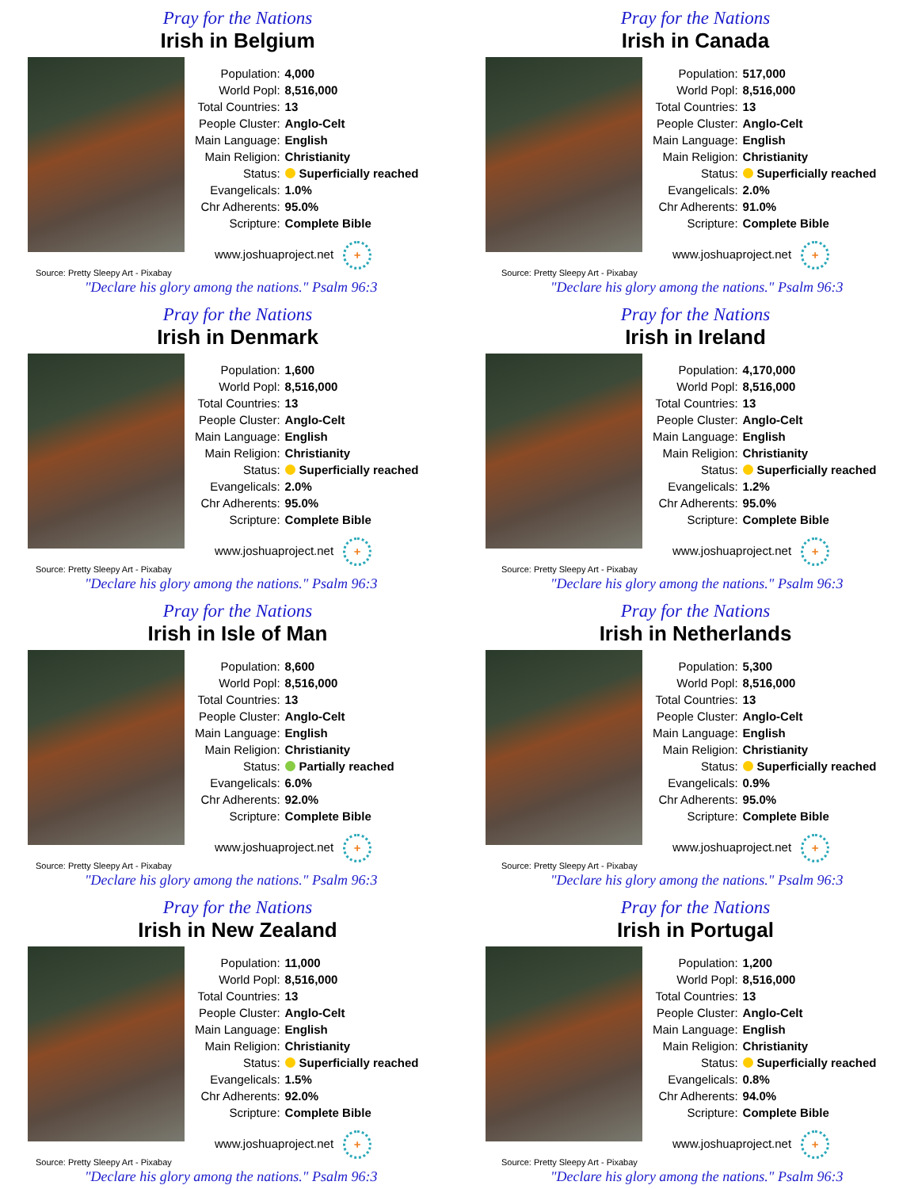Pray for the Nations
Irish in Belgium
| Population: | 4,000 |
| World Popl: | 8,516,000 |
| Total Countries: | 13 |
| People Cluster: | Anglo-Celt |
| Main Language: | English |
| Main Religion: | Christianity |
| Status: | Superficially reached |
| Evangelicals: | 1.0% |
| Chr Adherents: | 95.0% |
| Scripture: | Complete Bible |
www.joshuaproject.net +
Source: Pretty Sleepy Art - Pixabay
"Declare his glory among the nations." Psalm 96:3
Pray for the Nations
Irish in Canada
| Population: | 517,000 |
| World Popl: | 8,516,000 |
| Total Countries: | 13 |
| People Cluster: | Anglo-Celt |
| Main Language: | English |
| Main Religion: | Christianity |
| Status: | Superficially reached |
| Evangelicals: | 2.0% |
| Chr Adherents: | 91.0% |
| Scripture: | Complete Bible |
www.joshuaproject.net +
Source: Pretty Sleepy Art - Pixabay
"Declare his glory among the nations." Psalm 96:3
Pray for the Nations
Irish in Denmark
| Population: | 1,600 |
| World Popl: | 8,516,000 |
| Total Countries: | 13 |
| People Cluster: | Anglo-Celt |
| Main Language: | English |
| Main Religion: | Christianity |
| Status: | Superficially reached |
| Evangelicals: | 2.0% |
| Chr Adherents: | 95.0% |
| Scripture: | Complete Bible |
www.joshuaproject.net +
Source: Pretty Sleepy Art - Pixabay
"Declare his glory among the nations." Psalm 96:3
Pray for the Nations
Irish in Ireland
| Population: | 4,170,000 |
| World Popl: | 8,516,000 |
| Total Countries: | 13 |
| People Cluster: | Anglo-Celt |
| Main Language: | English |
| Main Religion: | Christianity |
| Status: | Superficially reached |
| Evangelicals: | 1.2% |
| Chr Adherents: | 95.0% |
| Scripture: | Complete Bible |
www.joshuaproject.net +
Source: Pretty Sleepy Art - Pixabay
"Declare his glory among the nations." Psalm 96:3
Pray for the Nations
Irish in Isle of Man
| Population: | 8,600 |
| World Popl: | 8,516,000 |
| Total Countries: | 13 |
| People Cluster: | Anglo-Celt |
| Main Language: | English |
| Main Religion: | Christianity |
| Status: | Partially reached |
| Evangelicals: | 6.0% |
| Chr Adherents: | 92.0% |
| Scripture: | Complete Bible |
www.joshuaproject.net +
Source: Pretty Sleepy Art - Pixabay
"Declare his glory among the nations." Psalm 96:3
Pray for the Nations
Irish in Netherlands
| Population: | 5,300 |
| World Popl: | 8,516,000 |
| Total Countries: | 13 |
| People Cluster: | Anglo-Celt |
| Main Language: | English |
| Main Religion: | Christianity |
| Status: | Superficially reached |
| Evangelicals: | 0.9% |
| Chr Adherents: | 95.0% |
| Scripture: | Complete Bible |
www.joshuaproject.net +
Source: Pretty Sleepy Art - Pixabay
"Declare his glory among the nations." Psalm 96:3
Pray for the Nations
Irish in New Zealand
| Population: | 11,000 |
| World Popl: | 8,516,000 |
| Total Countries: | 13 |
| People Cluster: | Anglo-Celt |
| Main Language: | English |
| Main Religion: | Christianity |
| Status: | Superficially reached |
| Evangelicals: | 1.5% |
| Chr Adherents: | 92.0% |
| Scripture: | Complete Bible |
www.joshuaproject.net +
Source: Pretty Sleepy Art - Pixabay
"Declare his glory among the nations." Psalm 96:3
Pray for the Nations
Irish in Portugal
| Population: | 1,200 |
| World Popl: | 8,516,000 |
| Total Countries: | 13 |
| People Cluster: | Anglo-Celt |
| Main Language: | English |
| Main Religion: | Christianity |
| Status: | Superficially reached |
| Evangelicals: | 0.8% |
| Chr Adherents: | 94.0% |
| Scripture: | Complete Bible |
www.joshuaproject.net +
Source: Pretty Sleepy Art - Pixabay
"Declare his glory among the nations." Psalm 96:3